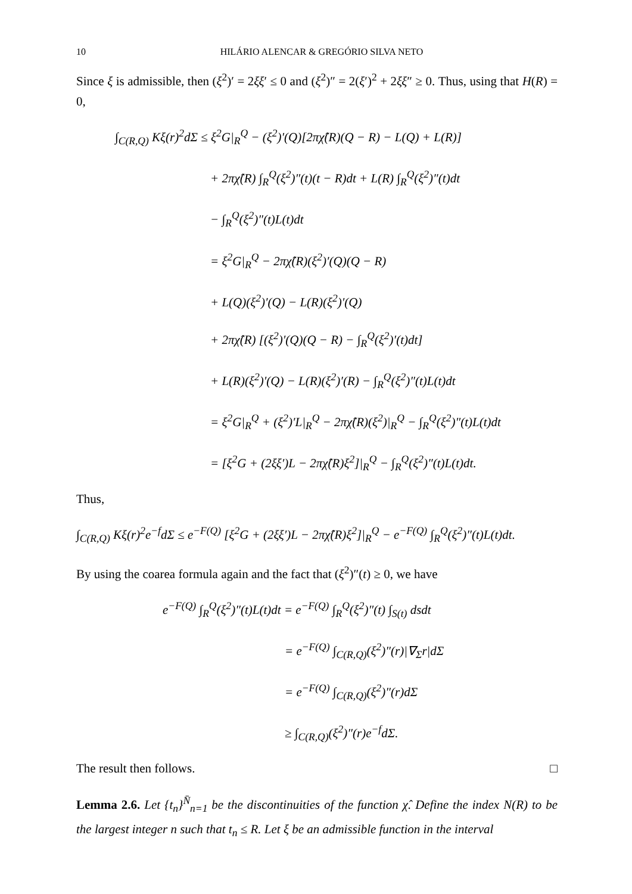10 HILÁRIO ALENCAR & GREGÓRIO SILVA NETO
Since ξ is admissible, then (ξ<sup>2</sup>)′ = 2ξξ′ ≤ 0 and (ξ<sup>2</sup>)″ = 2(ξ′)<sup>2</sup> + 2ξξ″ ≥ 0. Thus, using that H(R) = 0,
∫<sub>C(R,Q)</sub> Kξ(r)<sup>2</sup>dΣ ≤ ξ<sup>2</sup>G|<sub>R</sub><sup>Q</sup> − (ξ<sup>2</sup>)′(Q)[2πχ̂(R)(Q − R) − L(Q) + L(R)]
+ 2πχ̂(R) ∫<sub>R</sub><sup>Q</sup>(ξ<sup>2</sup>)″(t)(t − R)dt + L(R) ∫<sub>R</sub><sup>Q</sup>(ξ<sup>2</sup>)″(t)dt
− ∫<sub>R</sub><sup>Q</sup>(ξ<sup>2</sup>)″(t)L(t)dt
= ξ<sup>2</sup>G|<sub>R</sub><sup>Q</sup> − 2πχ̂(R)(ξ<sup>2</sup>)′(Q)(Q − R)
+ L(Q)(ξ<sup>2</sup>)′(Q) − L(R)(ξ<sup>2</sup>)′(Q)
+ 2πχ̂(R) [(ξ<sup>2</sup>)′(Q)(Q − R) − ∫<sub>R</sub><sup>Q</sup>(ξ<sup>2</sup>)′(t)dt]
+ L(R)(ξ<sup>2</sup>)′(Q) − L(R)(ξ<sup>2</sup>)′(R) − ∫<sub>R</sub><sup>Q</sup>(ξ<sup>2</sup>)″(t)L(t)dt
= ξ<sup>2</sup>G|<sub>R</sub><sup>Q</sup> + (ξ<sup>2</sup>)′L|<sub>R</sub><sup>Q</sup> − 2πχ̂(R)(ξ<sup>2</sup>)|<sub>R</sub><sup>Q</sup> − ∫<sub>R</sub><sup>Q</sup>(ξ<sup>2</sup>)″(t)L(t)dt
= [ξ<sup>2</sup>G + (2ξξ′)L − 2πχ̂(R)ξ<sup>2</sup>]|<sub>R</sub><sup>Q</sup> − ∫<sub>R</sub><sup>Q</sup>(ξ<sup>2</sup>)″(t)L(t)dt.
Thus,
∫<sub>C(R,Q)</sub> Kξ(r)<sup>2</sup>e<sup>−f</sup>dΣ ≤ e<sup>−F(Q)</sup> [ξ<sup>2</sup>G + (2ξξ′)L − 2πχ̂(R)ξ<sup>2</sup>]|<sub>R</sub><sup>Q</sup> − e<sup>−F(Q)</sup> ∫<sub>R</sub><sup>Q</sup>(ξ<sup>2</sup>)″(t)L(t)dt.
By using the coarea formula again and the fact that (ξ<sup>2</sup>)″(t) ≥ 0, we have
e<sup>−F(Q)</sup> ∫<sub>R</sub><sup>Q</sup>(ξ<sup>2</sup>)″(t)L(t)dt = e<sup>−F(Q)</sup> ∫<sub>R</sub><sup>Q</sup>(ξ<sup>2</sup>)″(t) ∫<sub>S(t)</sub> dsdt
= e<sup>−F(Q)</sup> ∫<sub>C(R,Q)</sub>(ξ<sup>2</sup>)″(r)|∇<sub>Σ</sub>r|dΣ
= e<sup>−F(Q)</sup> ∫<sub>C(R,Q)</sub>(ξ<sup>2</sup>)″(r)dΣ
≥ ∫<sub>C(R,Q)</sub>(ξ<sup>2</sup>)″(r)e<sup>−f</sup>dΣ.
The result then follows. □
Lemma 2.6. Let {t<sub>n</sub>}<sup>N̄</sup><sub>n=1</sub> be the discontinuities of the function χ̂. Define the index N(R) to be the largest integer n such that t<sub>n</sub> ≤ R. Let ξ be an admissible function in the interval